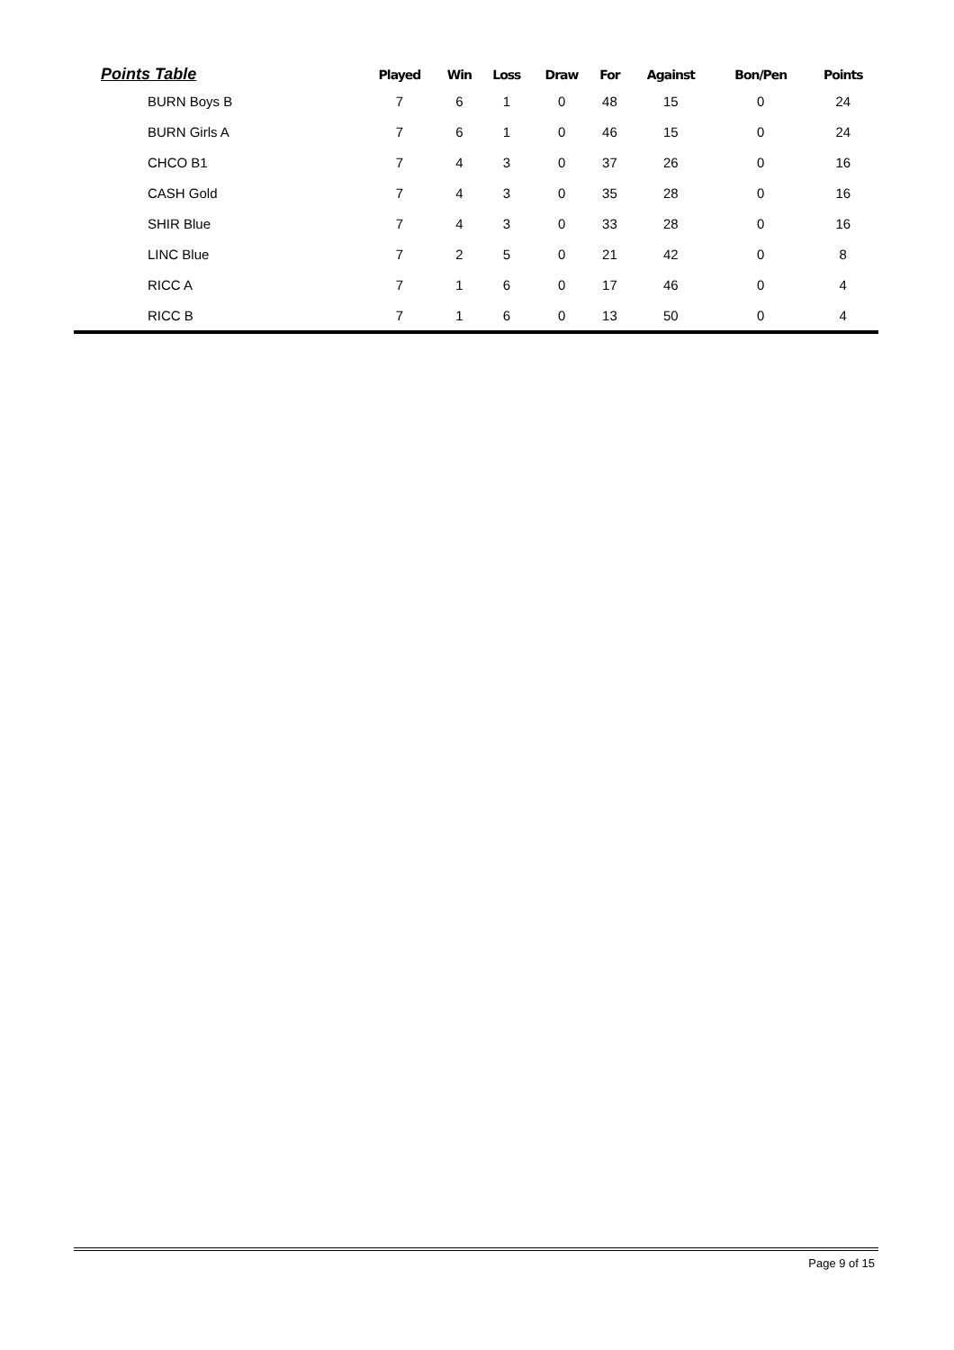| Points Table | Played | Win | Loss | Draw | For | Against | Bon/Pen | Points |
| --- | --- | --- | --- | --- | --- | --- | --- | --- |
| BURN Boys B | 7 | 6 | 1 | 0 | 48 | 15 | 0 | 24 |
| BURN Girls A | 7 | 6 | 1 | 0 | 46 | 15 | 0 | 24 |
| CHCO B1 | 7 | 4 | 3 | 0 | 37 | 26 | 0 | 16 |
| CASH Gold | 7 | 4 | 3 | 0 | 35 | 28 | 0 | 16 |
| SHIR Blue | 7 | 4 | 3 | 0 | 33 | 28 | 0 | 16 |
| LINC Blue | 7 | 2 | 5 | 0 | 21 | 42 | 0 | 8 |
| RICC A | 7 | 1 | 6 | 0 | 17 | 46 | 0 | 4 |
| RICC B | 7 | 1 | 6 | 0 | 13 | 50 | 0 | 4 |
Page 9 of 15